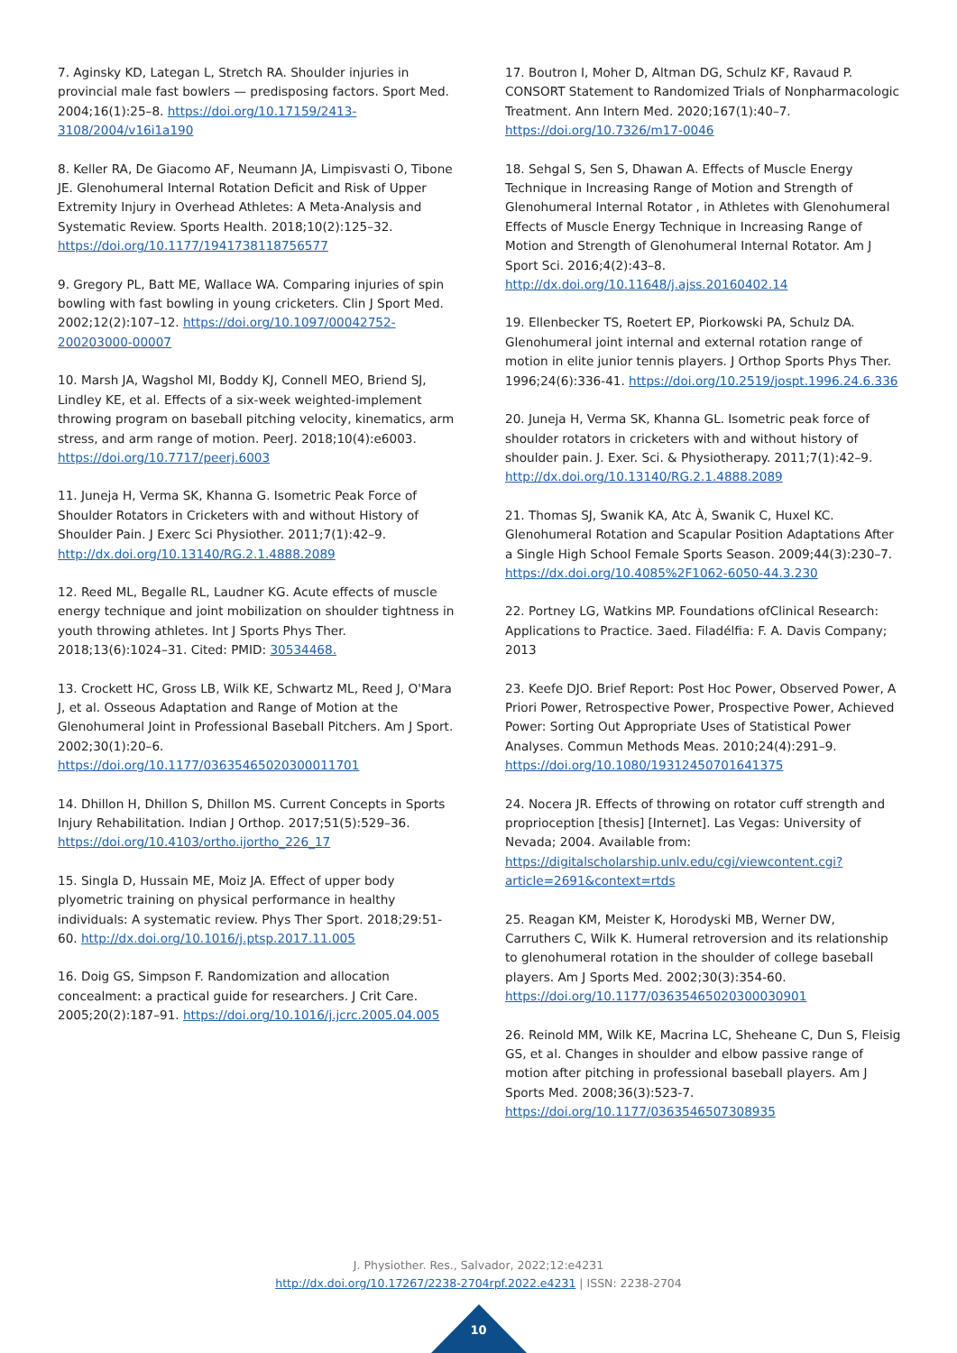7. Aginsky KD, Lategan L, Stretch RA. Shoulder injuries in provincial male fast bowlers — predisposing factors. Sport Med. 2004;16(1):25–8. https://doi.org/10.17159/2413-3108/2004/v16i1a190
8. Keller RA, De Giacomo AF, Neumann JA, Limpisvasti O, Tibone JE. Glenohumeral Internal Rotation Deficit and Risk of Upper Extremity Injury in Overhead Athletes: A Meta-Analysis and Systematic Review. Sports Health. 2018;10(2):125–32. https://doi.org/10.1177/1941738118756577
9. Gregory PL, Batt ME, Wallace WA. Comparing injuries of spin bowling with fast bowling in young cricketers. Clin J Sport Med. 2002;12(2):107–12. https://doi.org/10.1097/00042752-200203000-00007
10. Marsh JA, Wagshol MI, Boddy KJ, Connell MEO, Briend SJ, Lindley KE, et al. Effects of a six-week weighted-implement throwing program on baseball pitching velocity, kinematics, arm stress, and arm range of motion. PeerJ. 2018;10(4):e6003. https://doi.org/10.7717/peerj.6003
11. Juneja H, Verma SK, Khanna G. Isometric Peak Force of Shoulder Rotators in Cricketers with and without History of Shoulder Pain. J Exerc Sci Physiother. 2011;7(1):42–9. http://dx.doi.org/10.13140/RG.2.1.4888.2089
12. Reed ML, Begalle RL, Laudner KG. Acute effects of muscle energy technique and joint mobilization on shoulder tightness in youth throwing athletes. Int J Sports Phys Ther. 2018;13(6):1024–31. Cited: PMID: 30534468.
13. Crockett HC, Gross LB, Wilk KE, Schwartz ML, Reed J, O'Mara J, et al. Osseous Adaptation and Range of Motion at the Glenohumeral Joint in Professional Baseball Pitchers. Am J Sport. 2002;30(1):20–6. https://doi.org/10.1177/03635465020300011701
14. Dhillon H, Dhillon S, Dhillon MS. Current Concepts in Sports Injury Rehabilitation. Indian J Orthop. 2017;51(5):529–36. https://doi.org/10.4103/ortho.ijortho_226_17
15. Singla D, Hussain ME, Moiz JA. Effect of upper body plyometric training on physical performance in healthy individuals: A systematic review. Phys Ther Sport. 2018;29:51-60. http://dx.doi.org/10.1016/j.ptsp.2017.11.005
16. Doig GS, Simpson F. Randomization and allocation concealment: a practical guide for researchers. J Crit Care. 2005;20(2):187–91. https://doi.org/10.1016/j.jcrc.2005.04.005
17. Boutron I, Moher D, Altman DG, Schulz KF, Ravaud P. CONSORT Statement to Randomized Trials of Nonpharmacologic Treatment. Ann Intern Med. 2020;167(1):40–7. https://doi.org/10.7326/m17-0046
18. Sehgal S, Sen S, Dhawan A. Effects of Muscle Energy Technique in Increasing Range of Motion and Strength of Glenohumeral Internal Rotator , in Athletes with Glenohumeral Effects of Muscle Energy Technique in Increasing Range of Motion and Strength of Glenohumeral Internal Rotator. Am J Sport Sci. 2016;4(2):43–8. http://dx.doi.org/10.11648/j.ajss.20160402.14
19. Ellenbecker TS, Roetert EP, Piorkowski PA, Schulz DA. Glenohumeral joint internal and external rotation range of motion in elite junior tennis players. J Orthop Sports Phys Ther. 1996;24(6):336-41. https://doi.org/10.2519/jospt.1996.24.6.336
20. Juneja H, Verma SK, Khanna GL. Isometric peak force of shoulder rotators in cricketers with and without history of shoulder pain. J. Exer. Sci. & Physiotherapy. 2011;7(1):42–9. http://dx.doi.org/10.13140/RG.2.1.4888.2089
21. Thomas SJ, Swanik KA, Atc À, Swanik C, Huxel KC. Glenohumeral Rotation and Scapular Position Adaptations After a Single High School Female Sports Season. 2009;44(3):230–7. https://dx.doi.org/10.4085%2F1062-6050-44.3.230
22. Portney LG, Watkins MP. Foundations ofClinical Research: Applications to Practice. 3aed. Filadélfia: F. A. Davis Company; 2013
23. Keefe DJO. Brief Report: Post Hoc Power, Observed Power, A Priori Power, Retrospective Power, Prospective Power, Achieved Power: Sorting Out Appropriate Uses of Statistical Power Analyses. Commun Methods Meas. 2010;24(4):291–9. https://doi.org/10.1080/19312450701641375
24. Nocera JR. Effects of throwing on rotator cuff strength and proprioception [thesis] [Internet]. Las Vegas: University of Nevada; 2004. Available from: https://digitalscholarship.unlv.edu/cgi/viewcontent.cgi?article=2691&context=rtds
25. Reagan KM, Meister K, Horodyski MB, Werner DW, Carruthers C, Wilk K. Humeral retroversion and its relationship to glenohumeral rotation in the shoulder of college baseball players. Am J Sports Med. 2002;30(3):354-60. https://doi.org/10.1177/03635465020300030901
26. Reinold MM, Wilk KE, Macrina LC, Sheheane C, Dun S, Fleisig GS, et al. Changes in shoulder and elbow passive range of motion after pitching in professional baseball players. Am J Sports Med. 2008;36(3):523-7. https://doi.org/10.1177/0363546507308935
J. Physiother. Res., Salvador, 2022;12:e4231
http://dx.doi.org/10.17267/2238-2704rpf.2022.e4231 | ISSN: 2238-2704
10